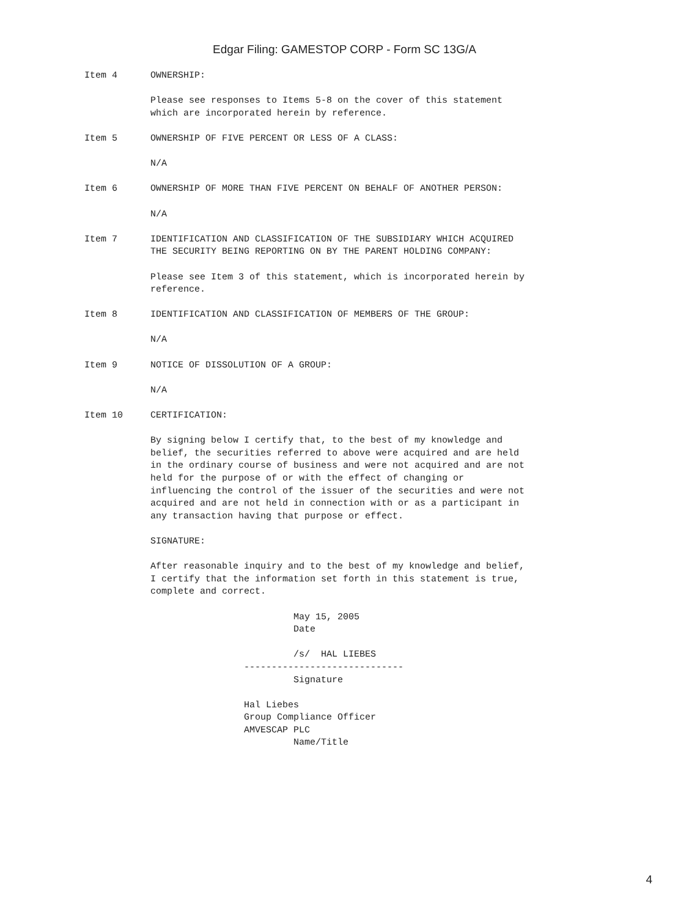Edgar Filing: GAMESTOP CORP - Form SC 13G/A
Item 4      OWNERSHIP:

            Please see responses to Items 5-8 on the cover of this statement
            which are incorporated herein by reference.

Item 5      OWNERSHIP OF FIVE PERCENT OR LESS OF A CLASS:

            N/A

Item 6      OWNERSHIP OF MORE THAN FIVE PERCENT ON BEHALF OF ANOTHER PERSON:

            N/A

Item 7      IDENTIFICATION AND CLASSIFICATION OF THE SUBSIDIARY WHICH ACQUIRED
            THE SECURITY BEING REPORTING ON BY THE PARENT HOLDING COMPANY:

            Please see Item 3 of this statement, which is incorporated herein by
            reference.

Item 8      IDENTIFICATION AND CLASSIFICATION OF MEMBERS OF THE GROUP:

            N/A

Item 9      NOTICE OF DISSOLUTION OF A GROUP:

            N/A

Item 10     CERTIFICATION:

            By signing below I certify that, to the best of my knowledge and
            belief, the securities referred to above were acquired and are held
            in the ordinary course of business and were not acquired and are not
            held for the purpose of or with the effect of changing or
            influencing the control of the issuer of the securities and were not
            acquired and are not held in connection with or as a participant in
            any transaction having that purpose or effect.

            SIGNATURE:

            After reasonable inquiry and to the best of my knowledge and belief,
            I certify that the information set forth in this statement is true,
            complete and correct.

                                      May 15, 2005
                                      Date

                                      /s/  HAL LIEBES
                             -----------------------------
                                      Signature

                             Hal Liebes
                             Group Compliance Officer
                             AMVESCAP PLC
                                      Name/Title
4